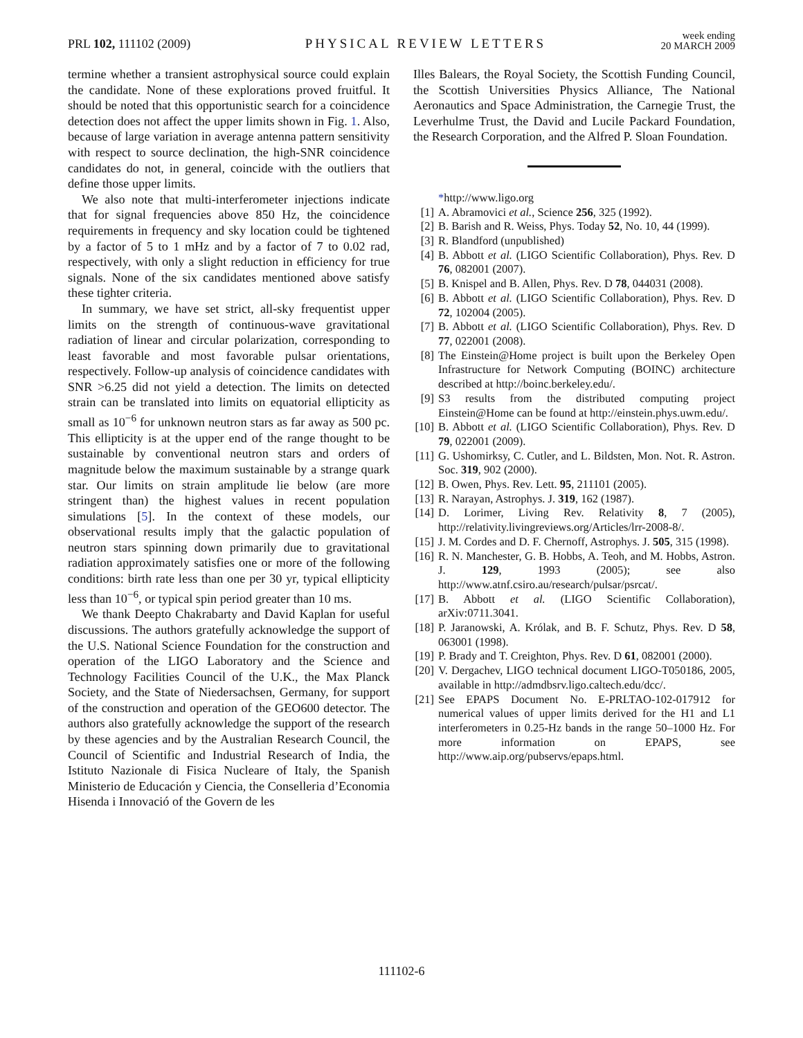PRL 102, 111102 (2009)
PHYSICAL REVIEW LETTERS
week ending
20 MARCH 2009
termine whether a transient astrophysical source could explain the candidate. None of these explorations proved fruitful. It should be noted that this opportunistic search for a coincidence detection does not affect the upper limits shown in Fig. 1. Also, because of large variation in average antenna pattern sensitivity with respect to source declination, the high-SNR coincidence candidates do not, in general, coincide with the outliers that define those upper limits.
We also note that multi-interferometer injections indicate that for signal frequencies above 850 Hz, the coincidence requirements in frequency and sky location could be tightened by a factor of 5 to 1 mHz and by a factor of 7 to 0.02 rad, respectively, with only a slight reduction in efficiency for true signals. None of the six candidates mentioned above satisfy these tighter criteria.
In summary, we have set strict, all-sky frequentist upper limits on the strength of continuous-wave gravitational radiation of linear and circular polarization, corresponding to least favorable and most favorable pulsar orientations, respectively. Follow-up analysis of coincidence candidates with SNR >6.25 did not yield a detection. The limits on detected strain can be translated into limits on equatorial ellipticity as small as 10<sup>−6</sup> for unknown neutron stars as far away as 500 pc. This ellipticity is at the upper end of the range thought to be sustainable by conventional neutron stars and orders of magnitude below the maximum sustainable by a strange quark star. Our limits on strain amplitude lie below (are more stringent than) the highest values in recent population simulations [5]. In the context of these models, our observational results imply that the galactic population of neutron stars spinning down primarily due to gravitational radiation approximately satisfies one or more of the following conditions: birth rate less than one per 30 yr, typical ellipticity less than 10<sup>−6</sup>, or typical spin period greater than 10 ms.
We thank Deepto Chakrabarty and David Kaplan for useful discussions. The authors gratefully acknowledge the support of the U.S. National Science Foundation for the construction and operation of the LIGO Laboratory and the Science and Technology Facilities Council of the U.K., the Max Planck Society, and the State of Niedersachsen, Germany, for support of the construction and operation of the GEO600 detector. The authors also gratefully acknowledge the support of the research by these agencies and by the Australian Research Council, the Council of Scientific and Industrial Research of India, the Istituto Nazionale di Fisica Nucleare of Italy, the Spanish Ministerio de Educación y Ciencia, the Conselleria d’Economia Hisenda i Innovació of the Govern de les
Illes Balears, the Royal Society, the Scottish Funding Council, the Scottish Universities Physics Alliance, The National Aeronautics and Space Administration, the Carnegie Trust, the Leverhulme Trust, the David and Lucile Packard Foundation, the Research Corporation, and the Alfred P. Sloan Foundation.
*http://www.ligo.org
[1] A. Abramovici et al., Science 256, 325 (1992).
[2] B. Barish and R. Weiss, Phys. Today 52, No. 10, 44 (1999).
[3] R. Blandford (unpublished)
[4] B. Abbott et al. (LIGO Scientific Collaboration), Phys. Rev. D 76, 082001 (2007).
[5] B. Knispel and B. Allen, Phys. Rev. D 78, 044031 (2008).
[6] B. Abbott et al. (LIGO Scientific Collaboration), Phys. Rev. D 72, 102004 (2005).
[7] B. Abbott et al. (LIGO Scientific Collaboration), Phys. Rev. D 77, 022001 (2008).
[8] The Einstein@Home project is built upon the Berkeley Open Infrastructure for Network Computing (BOINC) architecture described at http://boinc.berkeley.edu/.
[9] S3 results from the distributed computing project Einstein@Home can be found at http://einstein.phys.uwm.edu/.
[10] B. Abbott et al. (LIGO Scientific Collaboration), Phys. Rev. D 79, 022001 (2009).
[11] G. Ushomirksy, C. Cutler, and L. Bildsten, Mon. Not. R. Astron. Soc. 319, 902 (2000).
[12] B. Owen, Phys. Rev. Lett. 95, 211101 (2005).
[13] R. Narayan, Astrophys. J. 319, 162 (1987).
[14] D. Lorimer, Living Rev. Relativity 8, 7 (2005), http://relativity.livingreviews.org/Articles/lrr-2008-8/.
[15] J. M. Cordes and D. F. Chernoff, Astrophys. J. 505, 315 (1998).
[16] R. N. Manchester, G. B. Hobbs, A. Teoh, and M. Hobbs, Astron. J. 129, 1993 (2005); see also http://www.atnf.csiro.au/research/pulsar/psrcat/.
[17] B. Abbott et al. (LIGO Scientific Collaboration), arXiv:0711.3041.
[18] P. Jaranowski, A. Królak, and B. F. Schutz, Phys. Rev. D 58, 063001 (1998).
[19] P. Brady and T. Creighton, Phys. Rev. D 61, 082001 (2000).
[20] V. Dergachev, LIGO technical document LIGO-T050186, 2005, available in http://admdbsrv.ligo.caltech.edu/dcc/.
[21] See EPAPS Document No. E-PRLTAO-102-017912 for numerical values of upper limits derived for the H1 and L1 interferometers in 0.25-Hz bands in the range 50–1000 Hz. For more information on EPAPS, see http://www.aip.org/pubservs/epaps.html.
111102-6